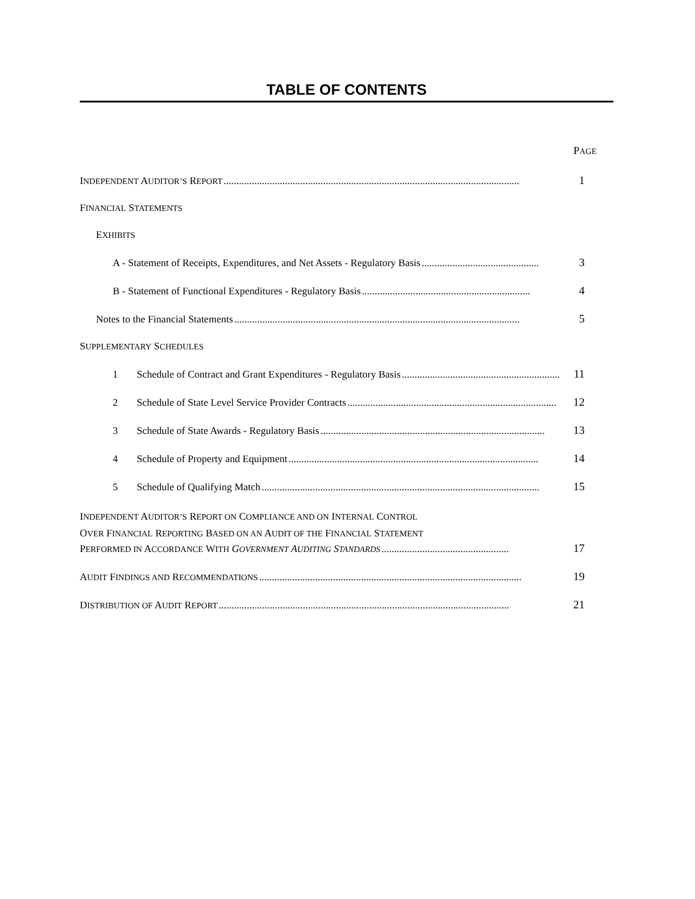TABLE OF CONTENTS
PAGE
INDEPENDENT AUDITOR’S REPORT.................................................................................................................... 1
FINANCIAL STATEMENTS
EXHIBITS
A - Statement of Receipts, Expenditures, and Net Assets - Regulatory Basis.............................................. 3
B - Statement of Functional Expenditures - Regulatory Basis.................................................................. 4
Notes to the Financial Statements................................................................................................................ 5
SUPPLEMENTARY SCHEDULES
1 Schedule of Contract and Grant Expenditures - Regulatory Basis.............................................................. 11
2 Schedule of State Level Service Provider Contracts.................................................................................. 12
3 Schedule of State Awards - Regulatory Basis........................................................................................ 13
4 Schedule of Property and Equipment.................................................................................................. 14
5 Schedule of Qualifying Match............................................................................................................. 15
INDEPENDENT AUDITOR’S REPORT ON COMPLIANCE AND ON INTERNAL CONTROL
OVER FINANCIAL REPORTING BASED ON AN AUDIT OF THE FINANCIAL STATEMENT
PERFORMED IN ACCORDANCE WITH GOVERNMENT AUDITING STANDARDS.................................................. 17
AUDIT FINDINGS AND RECOMMENDATIONS....................................................................................................... 19
DISTRIBUTION OF AUDIT REPORT.................................................................................................................. 21